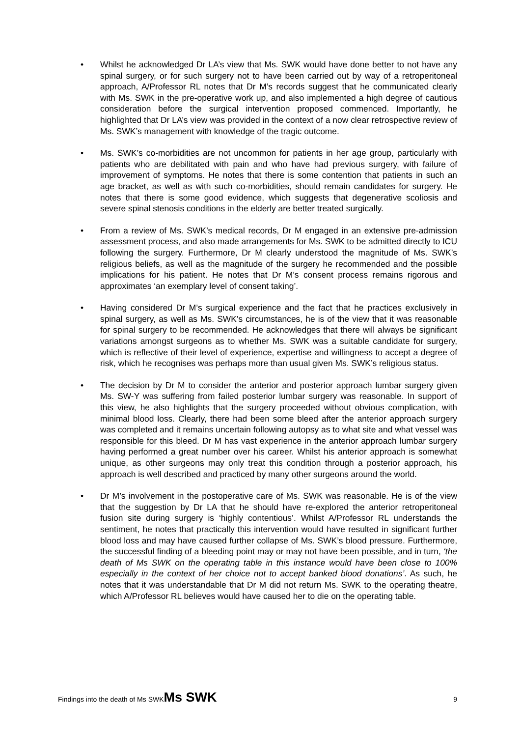• Whilst he acknowledged Dr LA’s view that Ms. SWK would have done better to not have any spinal surgery, or for such surgery not to have been carried out by way of a retroperitoneal approach, A/Professor RL notes that Dr M’s records suggest that he communicated clearly with Ms. SWK in the pre-operative work up, and also implemented a high degree of cautious consideration before the surgical intervention proposed commenced. Importantly, he highlighted that Dr LA’s view was provided in the context of a now clear retrospective review of Ms. SWK’s management with knowledge of the tragic outcome.
• Ms. SWK’s co-morbidities are not uncommon for patients in her age group, particularly with patients who are debilitated with pain and who have had previous surgery, with failure of improvement of symptoms. He notes that there is some contention that patients in such an age bracket, as well as with such co-morbidities, should remain candidates for surgery. He notes that there is some good evidence, which suggests that degenerative scoliosis and severe spinal stenosis conditions in the elderly are better treated surgically.
• From a review of Ms. SWK’s medical records, Dr M engaged in an extensive pre-admission assessment process, and also made arrangements for Ms. SWK to be admitted directly to ICU following the surgery. Furthermore, Dr M clearly understood the magnitude of Ms. SWK’s religious beliefs, as well as the magnitude of the surgery he recommended and the possible implications for his patient. He notes that Dr M’s consent process remains rigorous and approximates ‘an exemplary level of consent taking’.
• Having considered Dr M’s surgical experience and the fact that he practices exclusively in spinal surgery, as well as Ms. SWK’s circumstances, he is of the view that it was reasonable for spinal surgery to be recommended. He acknowledges that there will always be significant variations amongst surgeons as to whether Ms. SWK was a suitable candidate for surgery, which is reflective of their level of experience, expertise and willingness to accept a degree of risk, which he recognises was perhaps more than usual given Ms. SWK’s religious status.
• The decision by Dr M to consider the anterior and posterior approach lumbar surgery given Ms. SW-Y was suffering from failed posterior lumbar surgery was reasonable. In support of this view, he also highlights that the surgery proceeded without obvious complication, with minimal blood loss. Clearly, there had been some bleed after the anterior approach surgery was completed and it remains uncertain following autopsy as to what site and what vessel was responsible for this bleed. Dr M has vast experience in the anterior approach lumbar surgery having performed a great number over his career. Whilst his anterior approach is somewhat unique, as other surgeons may only treat this condition through a posterior approach, his approach is well described and practiced by many other surgeons around the world.
• Dr M’s involvement in the postoperative care of Ms. SWK was reasonable. He is of the view that the suggestion by Dr LA that he should have re-explored the anterior retroperitoneal fusion site during surgery is ‘highly contentious’. Whilst A/Professor RL understands the sentiment, he notes that practically this intervention would have resulted in significant further blood loss and may have caused further collapse of Ms. SWK’s blood pressure. Furthermore, the successful finding of a bleeding point may or may not have been possible, and in turn, ‘the death of Ms SWK on the operating table in this instance would have been close to 100% especially in the context of her choice not to accept banked blood donations’. As such, he notes that it was understandable that Dr M did not return Ms. SWK to the operating theatre, which A/Professor RL believes would have caused her to die on the operating table.
Findings into the death of Ms SWKMs SWK 9